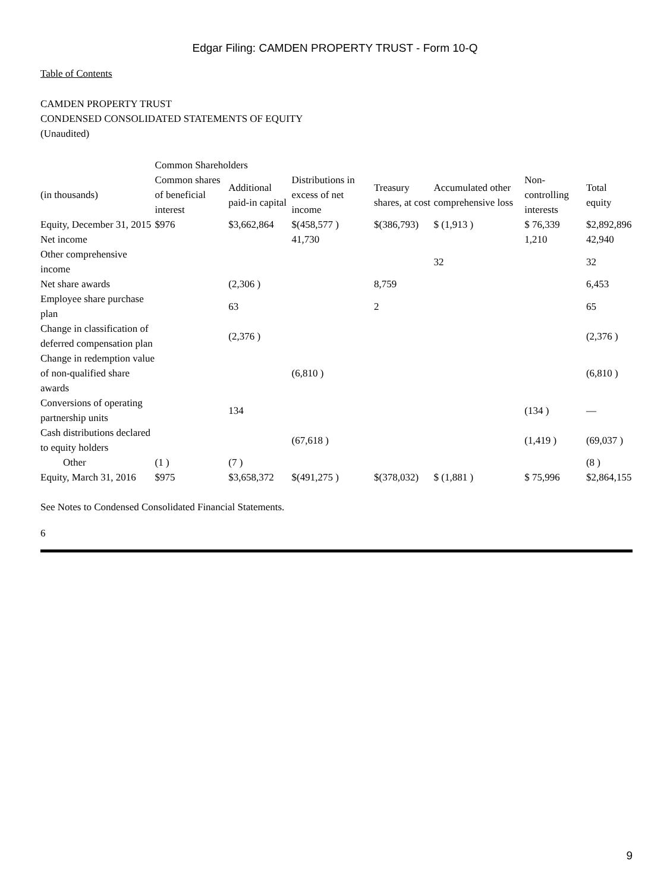Edgar Filing: CAMDEN PROPERTY TRUST - Form 10-Q
Table of Contents
CAMDEN PROPERTY TRUST
CONDENSED CONSOLIDATED STATEMENTS OF EQUITY
(Unaudited)
| | Common Shareholders | | | | | | |
| --- | --- | --- | --- | --- | --- | --- | --- |
| (in thousands) | Common shares of beneficial interest | Additional paid-in capital | Distributions in excess of net income | Treasury shares, at cost | Accumulated other comprehensive loss | Non-controlling interests | Total equity |
| Equity, December 31, 2015 | $976 | $3,662,864 | $(458,577 ) | $(386,793) | $ (1,913 ) | $ 76,339 | $2,892,896 |
| Net income | | | 41,730 | | | 1,210 | 42,940 |
| Other comprehensive income | | | | | 32 | | 32 |
| Net share awards | | (2,306 ) | | 8,759 | | | 6,453 |
| Employee share purchase plan | | 63 | | 2 | | | 65 |
| Change in classification of deferred compensation plan | | (2,376 ) | | | | | (2,376 ) |
| Change in redemption value of non-qualified share awards | | | (6,810 ) | | | | (6,810 ) |
| Conversions of operating partnership units | | 134 | | | | (134 ) | — |
| Cash distributions declared to equity holders | | | (67,618 ) | | | (1,419 ) | (69,037 ) |
| Other | (1 ) | (7 ) | | | | | (8 ) |
| Equity, March 31, 2016 | $975 | $3,658,372 | $(491,275 ) | $(378,032) | $ (1,881 ) | $ 75,996 | $2,864,155 |
See Notes to Condensed Consolidated Financial Statements.
6
9